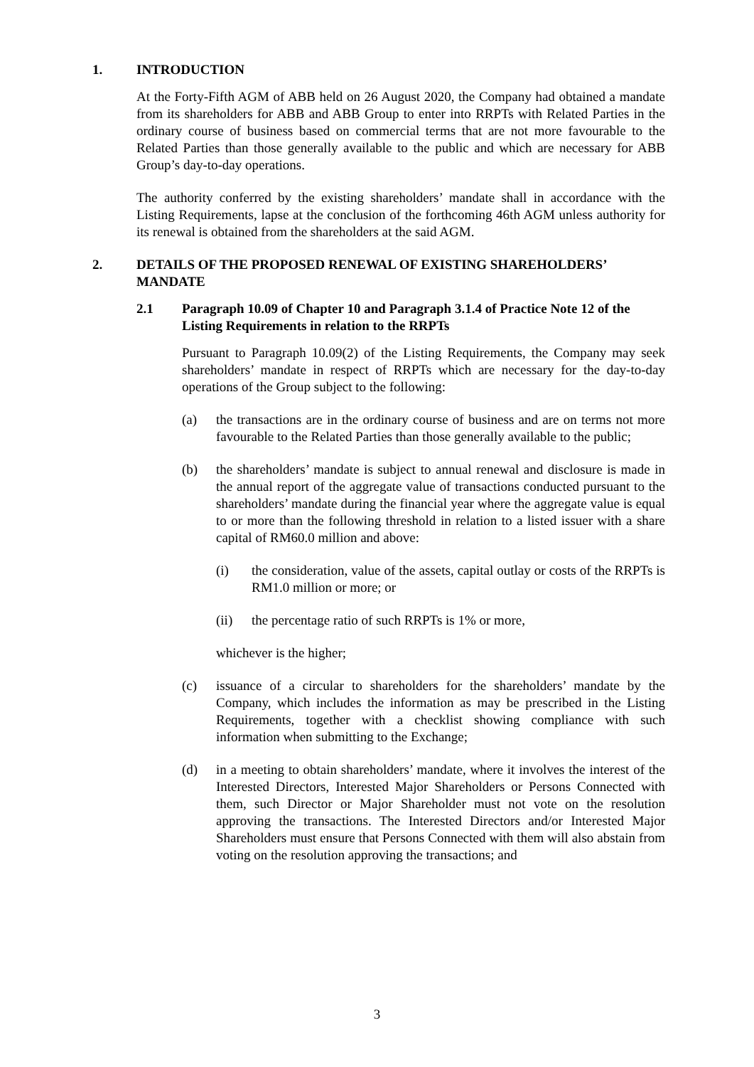1. INTRODUCTION
At the Forty-Fifth AGM of ABB held on 26 August 2020, the Company had obtained a mandate from its shareholders for ABB and ABB Group to enter into RRPTs with Related Parties in the ordinary course of business based on commercial terms that are not more favourable to the Related Parties than those generally available to the public and which are necessary for ABB Group’s day-to-day operations.
The authority conferred by the existing shareholders’ mandate shall in accordance with the Listing Requirements, lapse at the conclusion of the forthcoming 46th AGM unless authority for its renewal is obtained from the shareholders at the said AGM.
2. DETAILS OF THE PROPOSED RENEWAL OF EXISTING SHAREHOLDERS’ MANDATE
2.1 Paragraph 10.09 of Chapter 10 and Paragraph 3.1.4 of Practice Note 12 of the Listing Requirements in relation to the RRPTs
Pursuant to Paragraph 10.09(2) of the Listing Requirements, the Company may seek shareholders’ mandate in respect of RRPTs which are necessary for the day-to-day operations of the Group subject to the following:
(a) the transactions are in the ordinary course of business and are on terms not more favourable to the Related Parties than those generally available to the public;
(b) the shareholders’ mandate is subject to annual renewal and disclosure is made in the annual report of the aggregate value of transactions conducted pursuant to the shareholders’ mandate during the financial year where the aggregate value is equal to or more than the following threshold in relation to a listed issuer with a share capital of RM60.0 million and above:
(i) the consideration, value of the assets, capital outlay or costs of the RRPTs is RM1.0 million or more; or
(ii) the percentage ratio of such RRPTs is 1% or more,
whichever is the higher;
(c) issuance of a circular to shareholders for the shareholders’ mandate by the Company, which includes the information as may be prescribed in the Listing Requirements, together with a checklist showing compliance with such information when submitting to the Exchange;
(d) in a meeting to obtain shareholders’ mandate, where it involves the interest of the Interested Directors, Interested Major Shareholders or Persons Connected with them, such Director or Major Shareholder must not vote on the resolution approving the transactions. The Interested Directors and/or Interested Major Shareholders must ensure that Persons Connected with them will also abstain from voting on the resolution approving the transactions; and
3